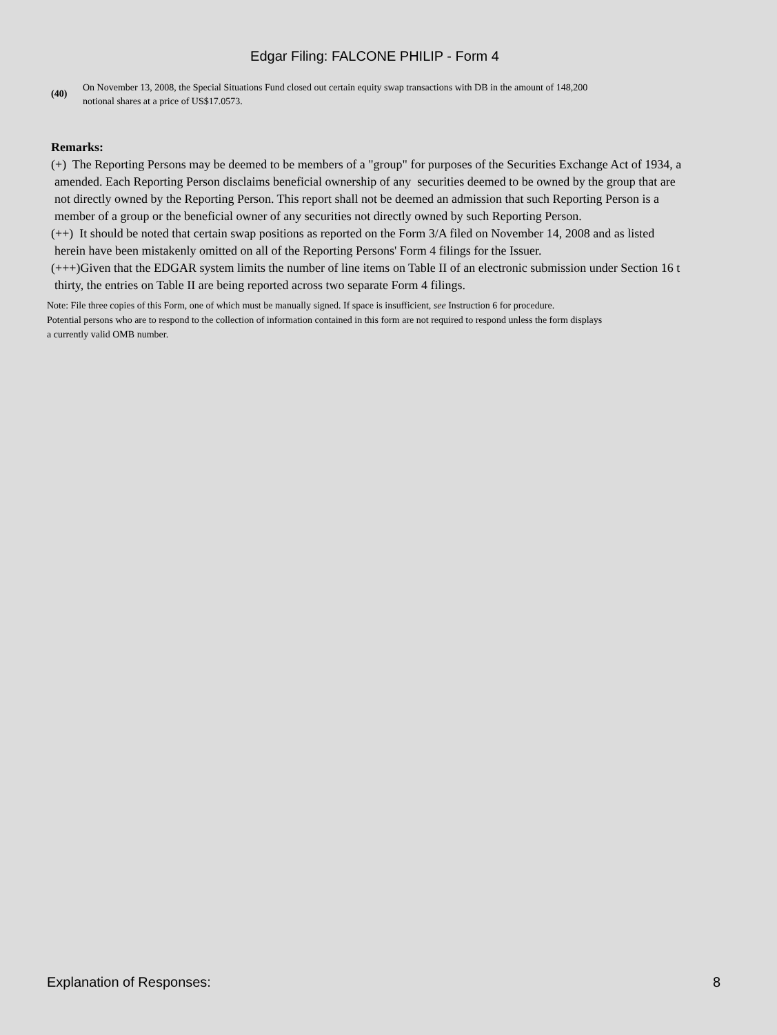Edgar Filing: FALCONE PHILIP - Form 4
(40)
On November 13, 2008, the Special Situations Fund closed out certain equity swap transactions with DB in the amount of 148,200
notional shares at a price of US$17.0573.
Remarks:
(+) The Reporting Persons may be deemed to be members of a "group" for purposes of the Securities Exchange Act of 1934, a
amended. Each Reporting Person disclaims beneficial ownership of any securities deemed to be owned by the group that are
not directly owned by the Reporting Person. This report shall not be deemed an admission that such Reporting Person is a
member of a group or the beneficial owner of any securities not directly owned by such Reporting Person.
(++) It should be noted that certain swap positions as reported on the Form 3/A filed on November 14, 2008 and as listed
herein have been mistakenly omitted on all of the Reporting Persons' Form 4 filings for the Issuer.
(+++)Given that the EDGAR system limits the number of line items on Table II of an electronic submission under Section 16 t
thirty, the entries on Table II are being reported across two separate Form 4 filings.
Note: File three copies of this Form, one of which must be manually signed. If space is insufficient, see Instruction 6 for procedure.
Potential persons who are to respond to the collection of information contained in this form are not required to respond unless the form displays
a currently valid OMB number.
Explanation of Responses: 8